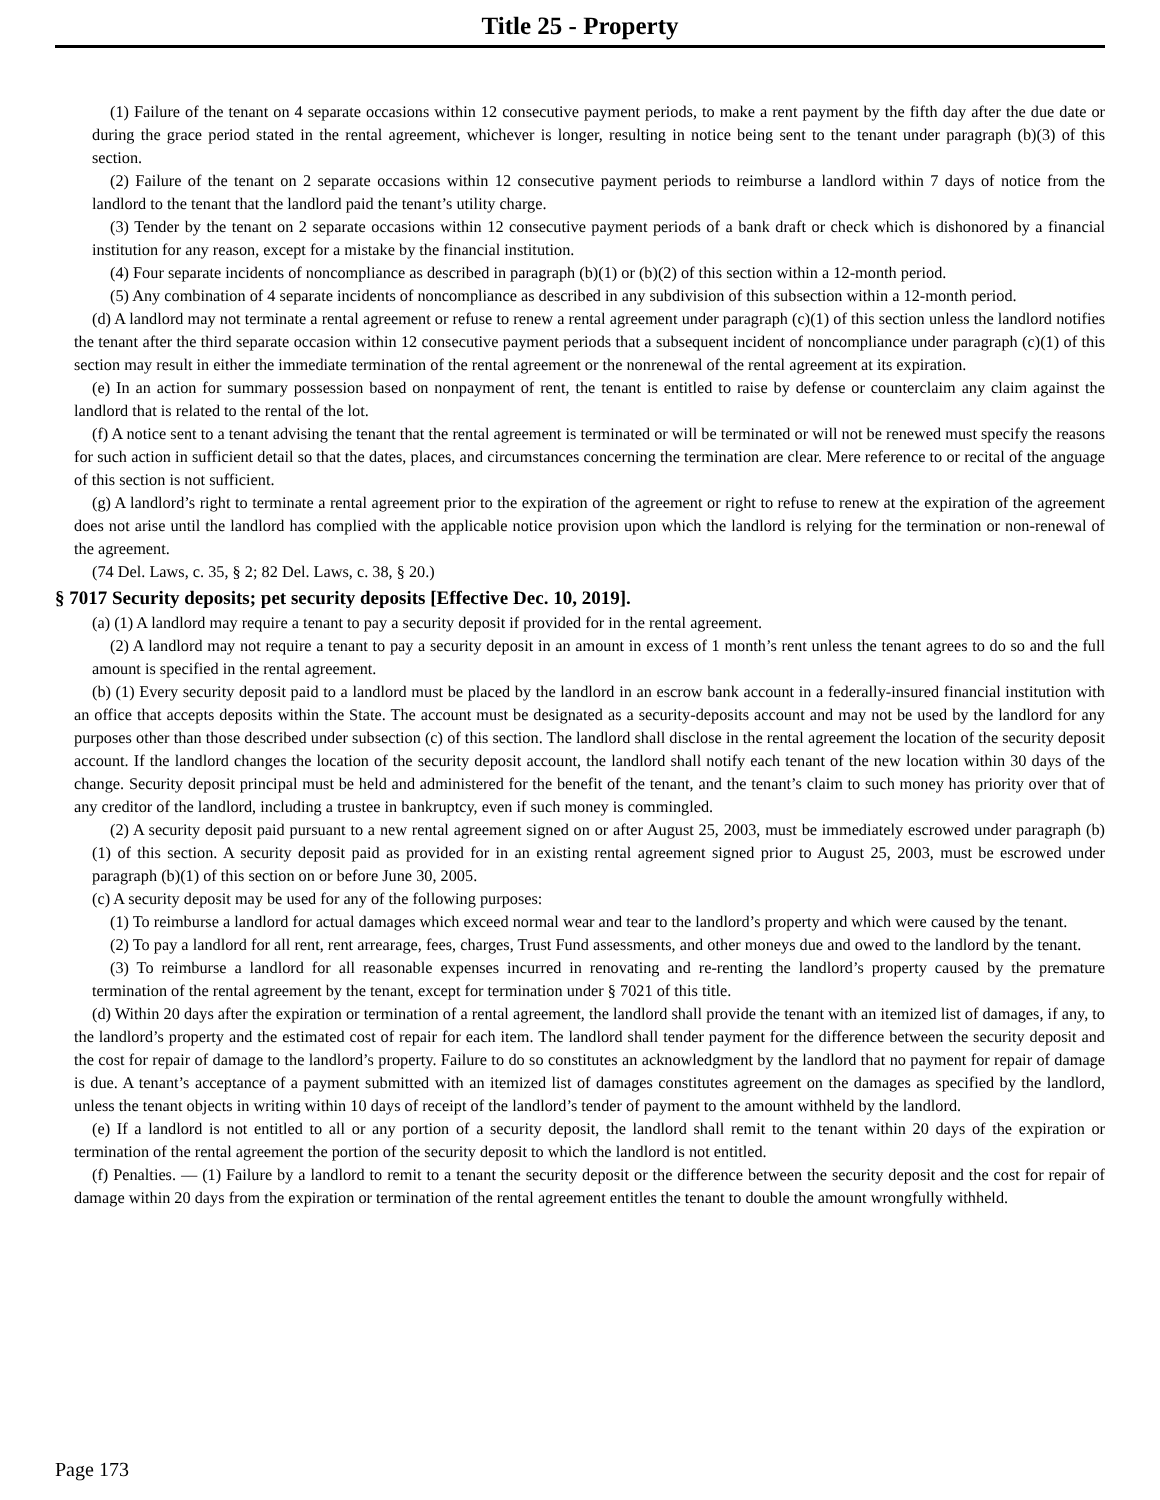Title 25 - Property
(1) Failure of the tenant on 4 separate occasions within 12 consecutive payment periods, to make a rent payment by the fifth day after the due date or during the grace period stated in the rental agreement, whichever is longer, resulting in notice being sent to the tenant under paragraph (b)(3) of this section.
(2) Failure of the tenant on 2 separate occasions within 12 consecutive payment periods to reimburse a landlord within 7 days of notice from the landlord to the tenant that the landlord paid the tenant’s utility charge.
(3) Tender by the tenant on 2 separate occasions within 12 consecutive payment periods of a bank draft or check which is dishonored by a financial institution for any reason, except for a mistake by the financial institution.
(4) Four separate incidents of noncompliance as described in paragraph (b)(1) or (b)(2) of this section within a 12-month period.
(5) Any combination of 4 separate incidents of noncompliance as described in any subdivision of this subsection within a 12-month period.
(d) A landlord may not terminate a rental agreement or refuse to renew a rental agreement under paragraph (c)(1) of this section unless the landlord notifies the tenant after the third separate occasion within 12 consecutive payment periods that a subsequent incident of noncompliance under paragraph (c)(1) of this section may result in either the immediate termination of the rental agreement or the nonrenewal of the rental agreement at its expiration.
(e) In an action for summary possession based on nonpayment of rent, the tenant is entitled to raise by defense or counterclaim any claim against the landlord that is related to the rental of the lot.
(f) A notice sent to a tenant advising the tenant that the rental agreement is terminated or will be terminated or will not be renewed must specify the reasons for such action in sufficient detail so that the dates, places, and circumstances concerning the termination are clear. Mere reference to or recital of the anguage of this section is not sufficient.
(g) A landlord’s right to terminate a rental agreement prior to the expiration of the agreement or right to refuse to renew at the expiration of the agreement does not arise until the landlord has complied with the applicable notice provision upon which the landlord is relying for the termination or non-renewal of the agreement.
(74 Del. Laws, c. 35, § 2; 82 Del. Laws, c. 38, § 20.)
§ 7017 Security deposits; pet security deposits [Effective Dec. 10, 2019].
(a) (1) A landlord may require a tenant to pay a security deposit if provided for in the rental agreement.
(2) A landlord may not require a tenant to pay a security deposit in an amount in excess of 1 month’s rent unless the tenant agrees to do so and the full amount is specified in the rental agreement.
(b) (1) Every security deposit paid to a landlord must be placed by the landlord in an escrow bank account in a federally-insured financial institution with an office that accepts deposits within the State. The account must be designated as a security-deposits account and may not be used by the landlord for any purposes other than those described under subsection (c) of this section. The landlord shall disclose in the rental agreement the location of the security deposit account. If the landlord changes the location of the security deposit account, the landlord shall notify each tenant of the new location within 30 days of the change. Security deposit principal must be held and administered for the benefit of the tenant, and the tenant’s claim to such money has priority over that of any creditor of the landlord, including a trustee in bankruptcy, even if such money is commingled.
(2) A security deposit paid pursuant to a new rental agreement signed on or after August 25, 2003, must be immediately escrowed under paragraph (b)(1) of this section. A security deposit paid as provided for in an existing rental agreement signed prior to August 25, 2003, must be escrowed under paragraph (b)(1) of this section on or before June 30, 2005.
(c) A security deposit may be used for any of the following purposes:
(1) To reimburse a landlord for actual damages which exceed normal wear and tear to the landlord’s property and which were caused by the tenant.
(2) To pay a landlord for all rent, rent arrearage, fees, charges, Trust Fund assessments, and other moneys due and owed to the landlord by the tenant.
(3) To reimburse a landlord for all reasonable expenses incurred in renovating and re-renting the landlord’s property caused by the premature termination of the rental agreement by the tenant, except for termination under § 7021 of this title.
(d) Within 20 days after the expiration or termination of a rental agreement, the landlord shall provide the tenant with an itemized list of damages, if any, to the landlord’s property and the estimated cost of repair for each item. The landlord shall tender payment for the difference between the security deposit and the cost for repair of damage to the landlord’s property. Failure to do so constitutes an acknowledgment by the landlord that no payment for repair of damage is due. A tenant’s acceptance of a payment submitted with an itemized list of damages constitutes agreement on the damages as specified by the landlord, unless the tenant objects in writing within 10 days of receipt of the landlord’s tender of payment to the amount withheld by the landlord.
(e) If a landlord is not entitled to all or any portion of a security deposit, the landlord shall remit to the tenant within 20 days of the expiration or termination of the rental agreement the portion of the security deposit to which the landlord is not entitled.
(f) Penalties. — (1) Failure by a landlord to remit to a tenant the security deposit or the difference between the security deposit and the cost for repair of damage within 20 days from the expiration or termination of the rental agreement entitles the tenant to double the amount wrongfully withheld.
Page 173